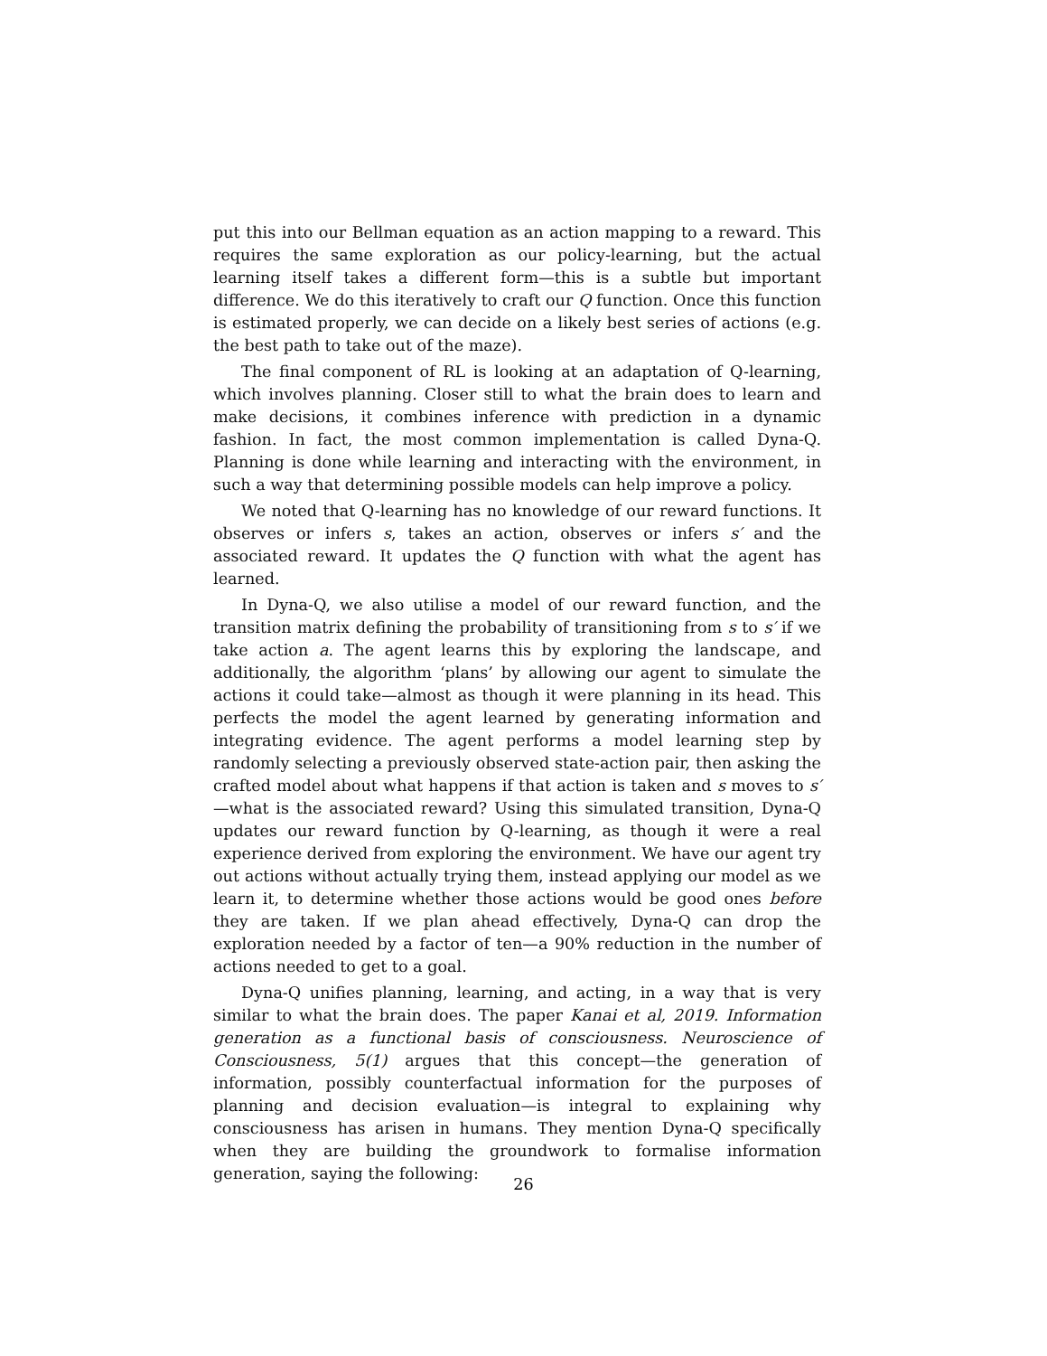put this into our Bellman equation as an action mapping to a reward. This requires the same exploration as our policy-learning, but the actual learning itself takes a different form—this is a subtle but important difference. We do this iteratively to craft our Q function. Once this function is estimated properly, we can decide on a likely best series of actions (e.g. the best path to take out of the maze).
The final component of RL is looking at an adaptation of Q-learning, which involves planning. Closer still to what the brain does to learn and make decisions, it combines inference with prediction in a dynamic fashion. In fact, the most common implementation is called Dyna-Q. Planning is done while learning and interacting with the environment, in such a way that determining possible models can help improve a policy.
We noted that Q-learning has no knowledge of our reward functions. It observes or infers s, takes an action, observes or infers s′ and the associated reward. It updates the Q function with what the agent has learned.
In Dyna-Q, we also utilise a model of our reward function, and the transition matrix defining the probability of transitioning from s to s′ if we take action a. The agent learns this by exploring the landscape, and additionally, the algorithm ‘plans’ by allowing our agent to simulate the actions it could take—almost as though it were planning in its head. This perfects the model the agent learned by generating information and integrating evidence. The agent performs a model learning step by randomly selecting a previously observed state-action pair, then asking the crafted model about what happens if that action is taken and s moves to s′—what is the associated reward? Using this simulated transition, Dyna-Q updates our reward function by Q-learning, as though it were a real experience derived from exploring the environment. We have our agent try out actions without actually trying them, instead applying our model as we learn it, to determine whether those actions would be good ones before they are taken. If we plan ahead effectively, Dyna-Q can drop the exploration needed by a factor of ten—a 90% reduction in the number of actions needed to get to a goal.
Dyna-Q unifies planning, learning, and acting, in a way that is very similar to what the brain does. The paper Kanai et al, 2019. Information generation as a functional basis of consciousness. Neuroscience of Consciousness, 5(1) argues that this concept—the generation of information, possibly counterfactual information for the purposes of planning and decision evaluation—is integral to explaining why consciousness has arisen in humans. They mention Dyna-Q specifically when they are building the groundwork to formalise information generation, saying the following:
26